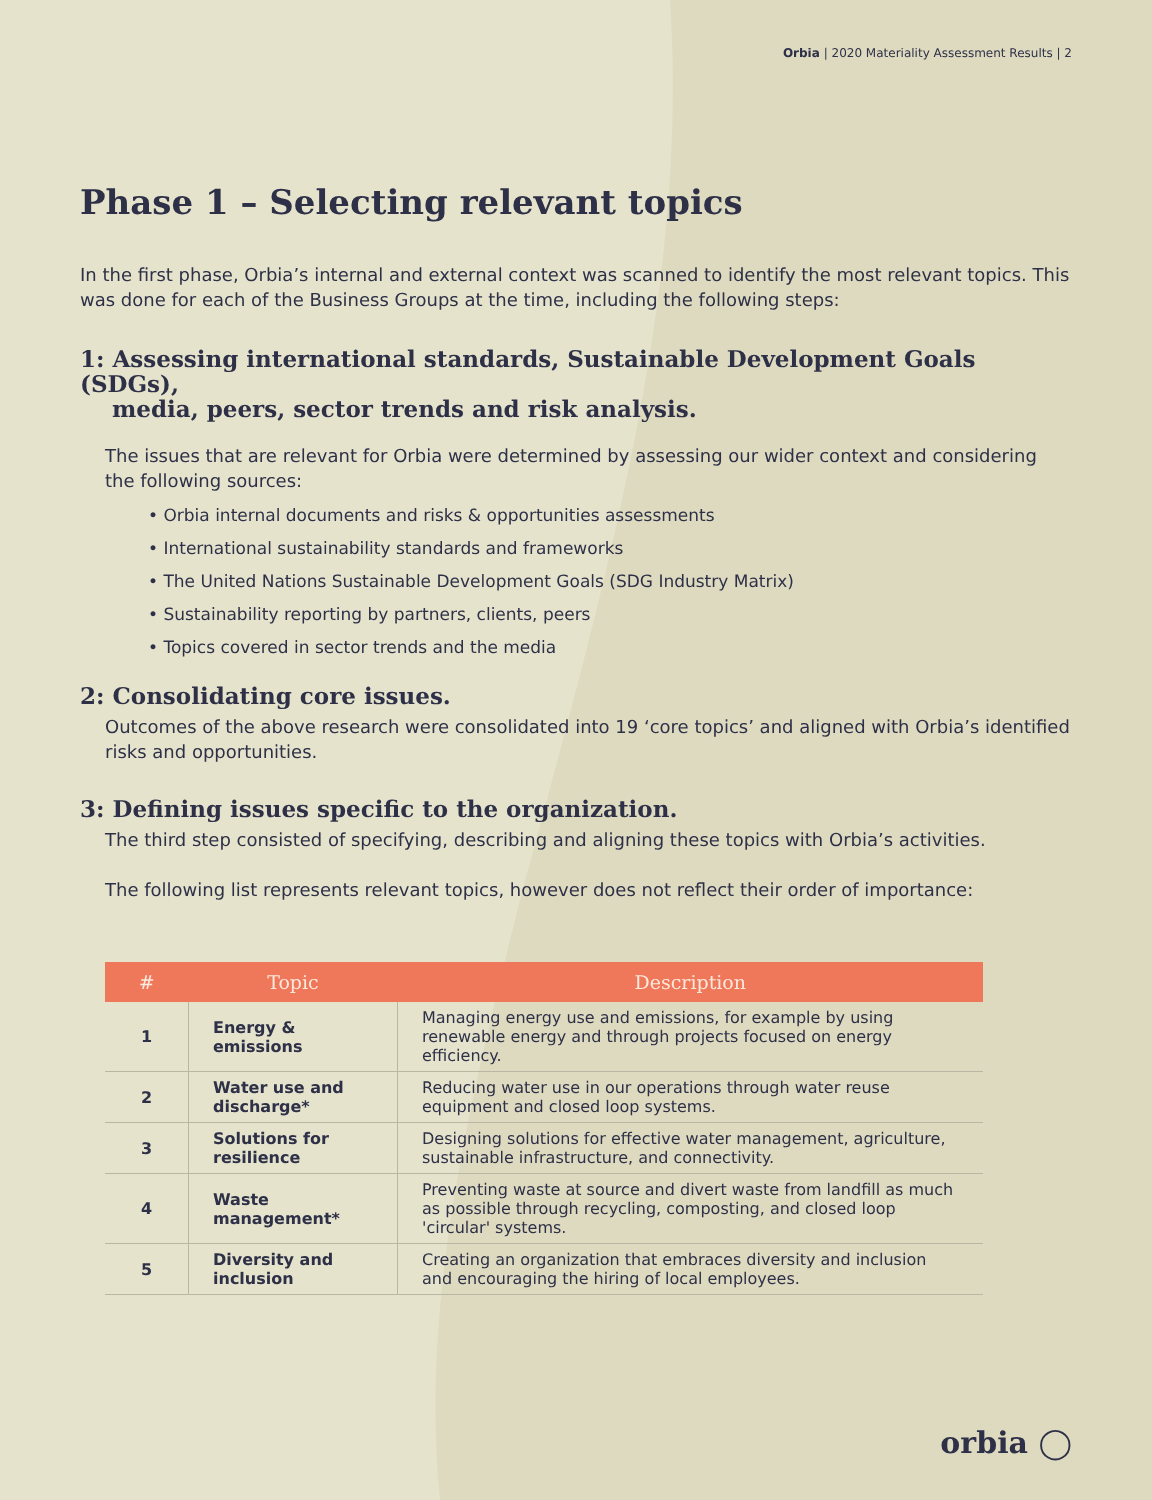Orbia | 2020 Materiality Assessment Results | 2
Phase 1 – Selecting relevant topics
In the first phase, Orbia’s internal and external context was scanned to identify the most relevant topics. This was done for each of the Business Groups at the time, including the following steps:
1: Assessing international standards, Sustainable Development Goals (SDGs),
media, peers, sector trends and risk analysis.
The issues that are relevant for Orbia were determined by assessing our wider context and considering the following sources:
• Orbia internal documents and risks & opportunities assessments
• International sustainability standards and frameworks
• The United Nations Sustainable Development Goals (SDG Industry Matrix)
• Sustainability reporting by partners, clients, peers
• Topics covered in sector trends and the media
2: Consolidating core issues.
Outcomes of the above research were consolidated into 19 ‘core topics’ and aligned with Orbia’s identified risks and opportunities.
3: Defining issues specific to the organization.
The third step consisted of specifying, describing and aligning these topics with Orbia’s activities.
The following list represents relevant topics, however does not reflect their order of importance:
| # | Topic | Description |
| --- | --- | --- |
| 1 | Energy & emissions | Managing energy use and emissions, for example by using renewable energy and through projects focused on energy efficiency. |
| 2 | Water use and discharge* | Reducing water use in our operations through water reuse equipment and closed loop systems. |
| 3 | Solutions for resilience | Designing solutions for effective water management, agriculture, sustainable infrastructure, and connectivity. |
| 4 | Waste management* | Preventing waste at source and divert waste from landfill as much as possible through recycling, composting, and closed loop 'circular' systems. |
| 5 | Diversity and inclusion | Creating an organization that embraces diversity and inclusion and encouraging the hiring of local employees. |
orbia ◯